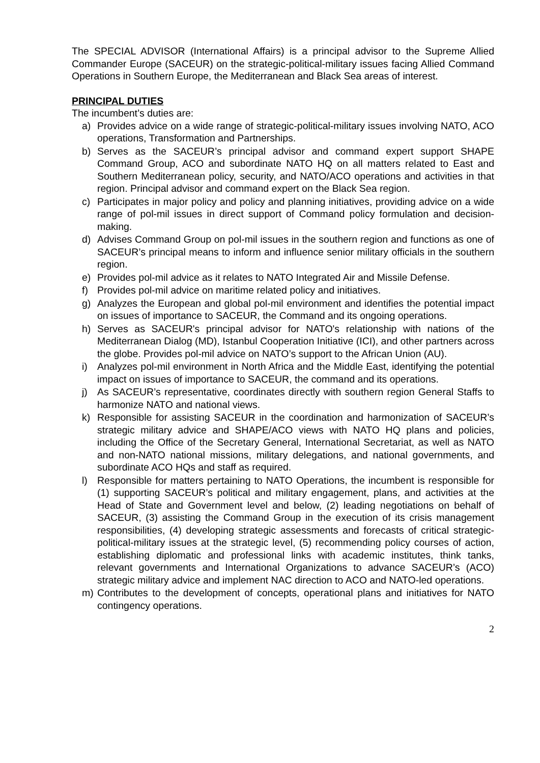The SPECIAL ADVISOR (International Affairs) is a principal advisor to the Supreme Allied Commander Europe (SACEUR) on the strategic-political-military issues facing Allied Command Operations in Southern Europe, the Mediterranean and Black Sea areas of interest.
PRINCIPAL DUTIES
The incumbent’s duties are:
a) Provides advice on a wide range of strategic-political-military issues involving NATO, ACO operations, Transformation and Partnerships.
b) Serves as the SACEUR’s principal advisor and command expert support SHAPE Command Group, ACO and subordinate NATO HQ on all matters related to East and Southern Mediterranean policy, security, and NATO/ACO operations and activities in that region. Principal advisor and command expert on the Black Sea region.
c) Participates in major policy and policy and planning initiatives, providing advice on a wide range of pol-mil issues in direct support of Command policy formulation and decision-making.
d) Advises Command Group on pol-mil issues in the southern region and functions as one of SACEUR’s principal means to inform and influence senior military officials in the southern region.
e) Provides pol-mil advice as it relates to NATO Integrated Air and Missile Defense.
f) Provides pol-mil advice on maritime related policy and initiatives.
g) Analyzes the European and global pol-mil environment and identifies the potential impact on issues of importance to SACEUR, the Command and its ongoing operations.
h) Serves as SACEUR's principal advisor for NATO's relationship with nations of the Mediterranean Dialog (MD), Istanbul Cooperation Initiative (ICI), and other partners across the globe. Provides pol-mil advice on NATO’s support to the African Union (AU).
i) Analyzes pol-mil environment in North Africa and the Middle East, identifying the potential impact on issues of importance to SACEUR, the command and its operations.
j) As SACEUR’s representative, coordinates directly with southern region General Staffs to harmonize NATO and national views.
k) Responsible for assisting SACEUR in the coordination and harmonization of SACEUR’s strategic military advice and SHAPE/ACO views with NATO HQ plans and policies, including the Office of the Secretary General, International Secretariat, as well as NATO and non-NATO national missions, military delegations, and national governments, and subordinate ACO HQs and staff as required.
l) Responsible for matters pertaining to NATO Operations, the incumbent is responsible for (1) supporting SACEUR’s political and military engagement, plans, and activities at the Head of State and Government level and below, (2) leading negotiations on behalf of SACEUR, (3) assisting the Command Group in the execution of its crisis management responsibilities, (4) developing strategic assessments and forecasts of critical strategic-political-military issues at the strategic level, (5) recommending policy courses of action, establishing diplomatic and professional links with academic institutes, think tanks, relevant governments and International Organizations to advance SACEUR’s (ACO) strategic military advice and implement NAC direction to ACO and NATO-led operations.
m) Contributes to the development of concepts, operational plans and initiatives for NATO contingency operations.
2